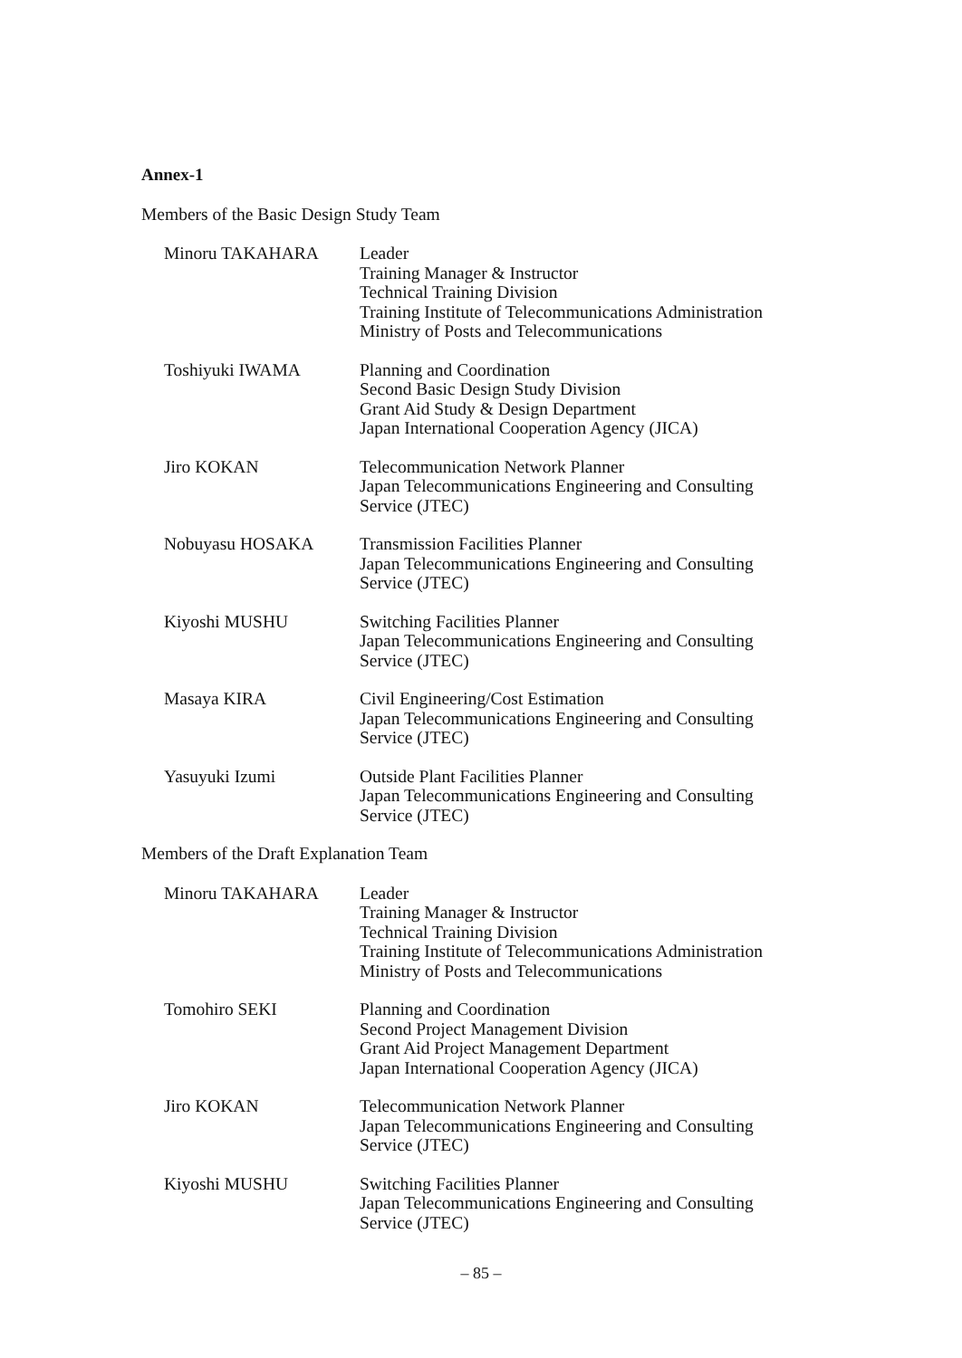Annex-1
Members of the Basic Design Study Team
Minoru TAKAHARA Leader
Training Manager & Instructor
Technical Training Division
Training Institute of Telecommunications Administration
Ministry of Posts and Telecommunications
Toshiyuki IWAMA Planning and Coordination
Second Basic Design Study Division
Grant Aid Study & Design Department
Japan International Cooperation Agency (JICA)
Jiro KOKAN Telecommunication Network Planner
Japan Telecommunications Engineering and Consulting
Service (JTEC)
Nobuyasu HOSAKA Transmission Facilities Planner
Japan Telecommunications Engineering and Consulting
Service (JTEC)
Kiyoshi MUSHU Switching Facilities Planner
Japan Telecommunications Engineering and Consulting
Service (JTEC)
Masaya KIRA Civil Engineering/Cost Estimation
Japan Telecommunications Engineering and Consulting
Service (JTEC)
Yasuyuki Izumi Outside Plant Facilities Planner
Japan Telecommunications Engineering and Consulting
Service (JTEC)
Members of the Draft Explanation Team
Minoru TAKAHARA Leader
Training Manager & Instructor
Technical Training Division
Training Institute of Telecommunications Administration
Ministry of Posts and Telecommunications
Tomohiro SEKI Planning and Coordination
Second Project Management Division
Grant Aid Project Management Department
Japan International Cooperation Agency (JICA)
Jiro KOKAN Telecommunication Network Planner
Japan Telecommunications Engineering and Consulting
Service (JTEC)
Kiyoshi MUSHU Switching Facilities Planner
Japan Telecommunications Engineering and Consulting
Service (JTEC)
– 85 –